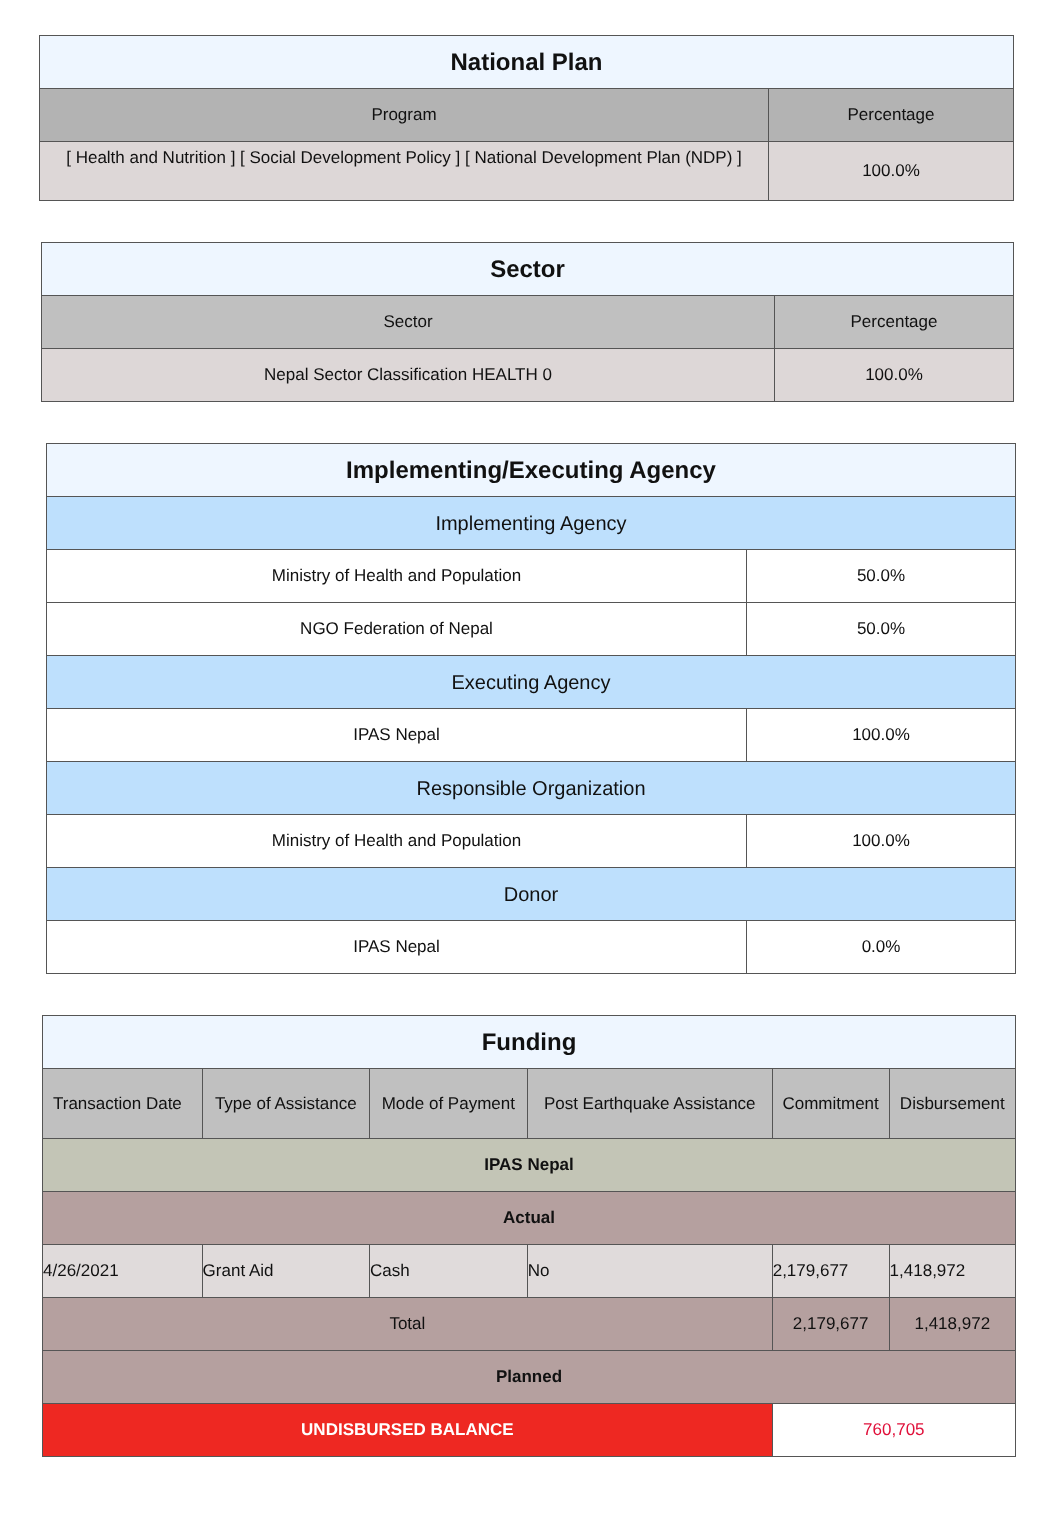| National Plan | |
| --- | --- |
| Program | Percentage |
| [ Health and Nutrition ] [ Social Development Policy ] [ National Development Plan (NDP) ] | 100.0% |
| Sector | |
| --- | --- |
| Sector | Percentage |
| Nepal Sector Classification HEALTH 0 | 100.0% |
| Implementing/Executing Agency | |
| --- | --- |
| Implementing Agency | |
| Ministry of Health and Population | 50.0% |
| NGO Federation of Nepal | 50.0% |
| Executing Agency | |
| IPAS Nepal | 100.0% |
| Responsible Organization | |
| Ministry of Health and Population | 100.0% |
| Donor | |
| IPAS Nepal | 0.0% |
| Funding | | | | | |
| --- | --- | --- | --- | --- | --- |
| Transaction Date | Type of Assistance | Mode of Payment | Post Earthquake Assistance | Commitment | Disbursement |
| IPAS Nepal | | | | | |
| Actual | | | | | |
| 4/26/2021 | Grant Aid | Cash | No | 2,179,677 | 1,418,972 |
| Total | | | | 2,179,677 | 1,418,972 |
| Planned | | | | | |
| UNDISBURSED BALANCE | | | | 760,705 | |